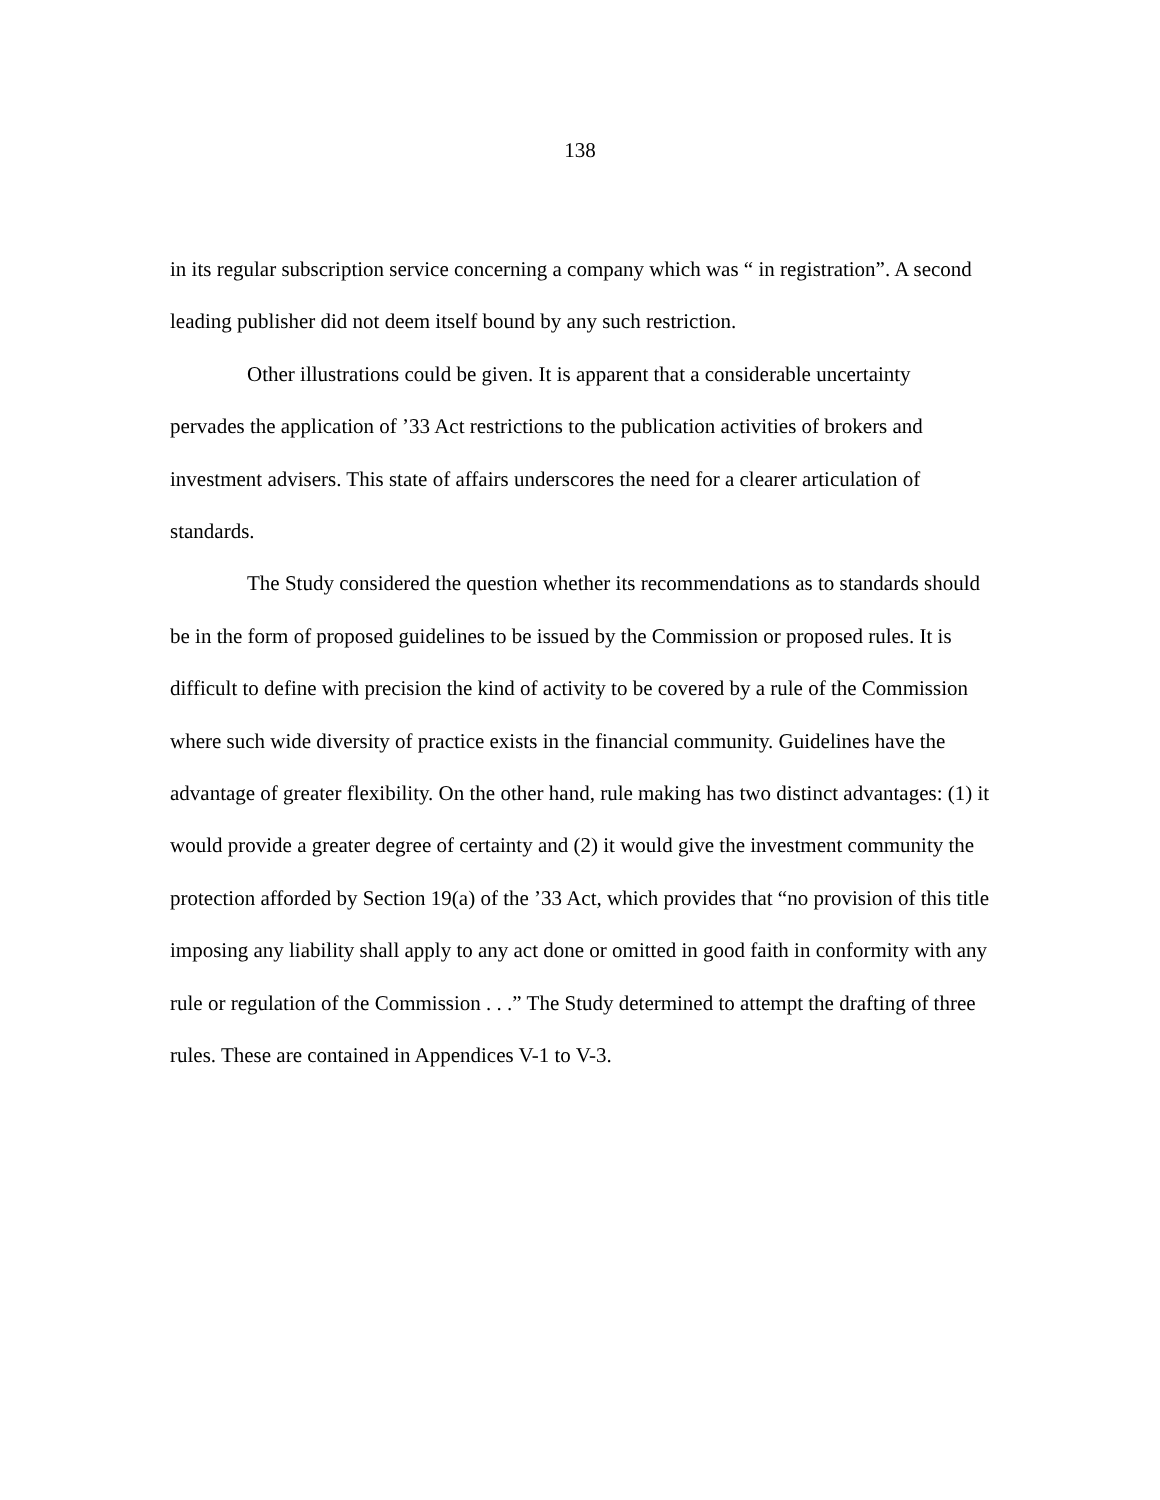138
in its regular subscription service concerning a company which was “ in registration”. A second leading publisher did not deem itself bound by any such restriction.
Other illustrations could be given. It is apparent that a considerable uncertainty pervades the application of ’33 Act restrictions to the publication activities of brokers and investment advisers. This state of affairs underscores the need for a clearer articulation of standards.
The Study considered the question whether its recommendations as to standards should be in the form of proposed guidelines to be issued by the Commission or proposed rules. It is difficult to define with precision the kind of activity to be covered by a rule of the Commission where such wide diversity of practice exists in the financial community. Guidelines have the advantage of greater flexibility. On the other hand, rule making has two distinct advantages: (1) it would provide a greater degree of certainty and (2) it would give the investment community the protection afforded by Section 19(a) of the ’33 Act, which provides that “no provision of this title imposing any liability shall apply to any act done or omitted in good faith in conformity with any rule or regulation of the Commission . . .” The Study determined to attempt the drafting of three rules. These are contained in Appendices V-1 to V-3.